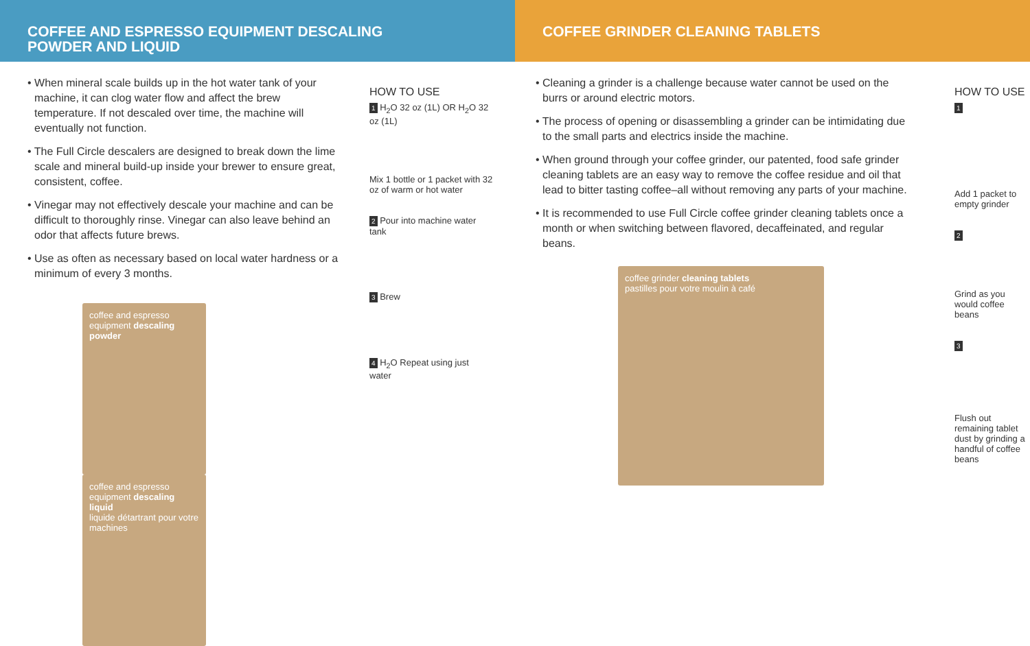COFFEE AND ESPRESSO EQUIPMENT DESCALING
POWDER AND LIQUID
• When mineral scale builds up in the hot water tank of your machine, it can clog water flow and affect the brew temperature. If not descaled over time, the machine will eventually not function.
• The Full Circle descalers are designed to break down the lime scale and mineral build-up inside your brewer to ensure great, consistent, coffee.
• Vinegar may not effectively descale your machine and can be difficult to thoroughly rinse. Vinegar can also leave behind an odor that affects future brews.
• Use as often as necessary based on local water hardness or a minimum of every 3 months.
coffee and espresso equipment descaling powder
coffee and espresso equipment descaling liquid
liquide détartrant pour votre machines
HOW TO USE
1 H<sub>2</sub>O 32 oz (1L) OR H<sub>2</sub>O 32 oz (1L)
Mix 1 bottle or 1 packet with 32 oz of warm or hot water
2 Pour into machine water tank
3 Brew
4 H<sub>2</sub>O Repeat using just water
COFFEE GRINDER CLEANING TABLETS
• Cleaning a grinder is a challenge because water cannot be used on the burrs or around electric motors.
• The process of opening or disassembling a grinder can be intimidating due to the small parts and electrics inside the machine.
• When ground through your coffee grinder, our patented, food safe grinder cleaning tablets are an easy way to remove the coffee residue and oil that lead to bitter tasting coffee–all without removing any parts of your machine.
• It is recommended to use Full Circle coffee grinder cleaning tablets once a month or when switching between flavored, decaffeinated, and regular beans.
coffee grinder cleaning tablets
pastilles pour votre moulin à café
HOW TO USE
1
Add 1 packet to empty grinder
2
Grind as you would coffee beans
3
Flush out remaining tablet dust by grinding a handful of coffee beans